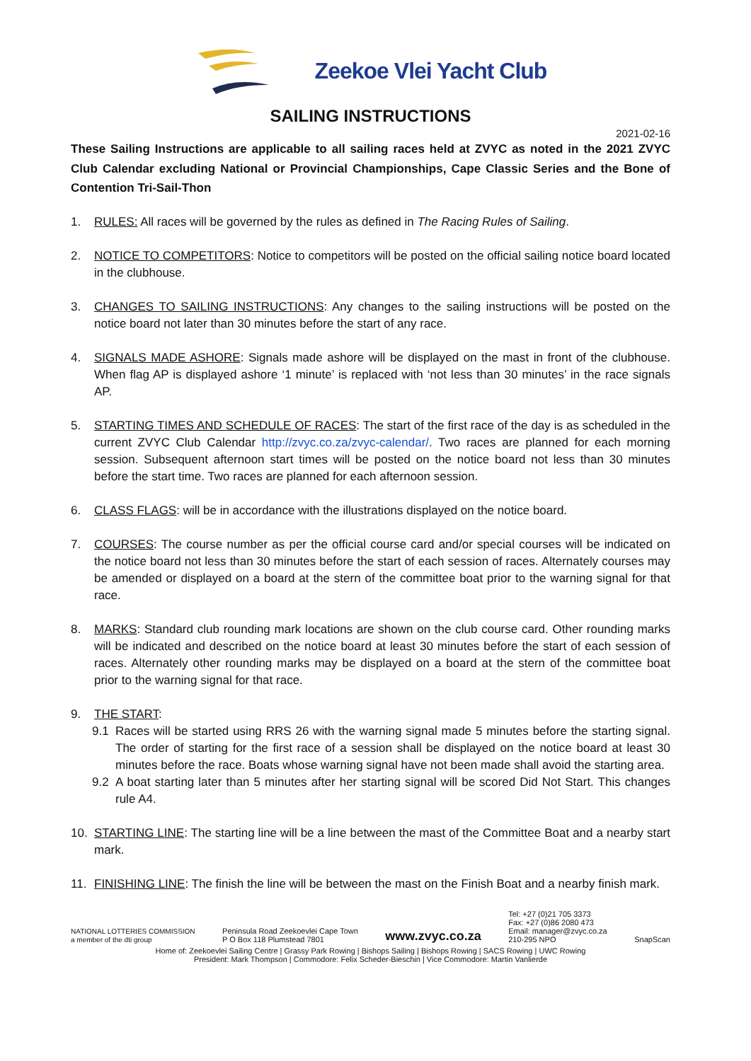Zeekoe Vlei Yacht Club
SAILING INSTRUCTIONS
2021-02-16
These Sailing Instructions are applicable to all sailing races held at ZVYC as noted in the 2021 ZVYC Club Calendar excluding National or Provincial Championships, Cape Classic Series and the Bone of Contention Tri-Sail-Thon
1. RULES: All races will be governed by the rules as defined in The Racing Rules of Sailing.
2. NOTICE TO COMPETITORS: Notice to competitors will be posted on the official sailing notice board located in the clubhouse.
3. CHANGES TO SAILING INSTRUCTIONS: Any changes to the sailing instructions will be posted on the notice board not later than 30 minutes before the start of any race.
4. SIGNALS MADE ASHORE: Signals made ashore will be displayed on the mast in front of the clubhouse. When flag AP is displayed ashore ‘1 minute’ is replaced with ‘not less than 30 minutes’ in the race signals AP.
5. STARTING TIMES AND SCHEDULE OF RACES: The start of the first race of the day is as scheduled in the current ZVYC Club Calendar http://zvyc.co.za/zvyc-calendar/. Two races are planned for each morning session. Subsequent afternoon start times will be posted on the notice board not less than 30 minutes before the start time. Two races are planned for each afternoon session.
6. CLASS FLAGS: will be in accordance with the illustrations displayed on the notice board.
7. COURSES: The course number as per the official course card and/or special courses will be indicated on the notice board not less than 30 minutes before the start of each session of races. Alternately courses may be amended or displayed on a board at the stern of the committee boat prior to the warning signal for that race.
8. MARKS: Standard club rounding mark locations are shown on the club course card. Other rounding marks will be indicated and described on the notice board at least 30 minutes before the start of each session of races. Alternately other rounding marks may be displayed on a board at the stern of the committee boat prior to the warning signal for that race.
9. THE START:
9.1 Races will be started using RRS 26 with the warning signal made 5 minutes before the starting signal. The order of starting for the first race of a session shall be displayed on the notice board at least 30 minutes before the race. Boats whose warning signal have not been made shall avoid the starting area.
9.2 A boat starting later than 5 minutes after her starting signal will be scored Did Not Start. This changes rule A4.
10. STARTING LINE: The starting line will be a line between the mast of the Committee Boat and a nearby start mark.
11. FINISHING LINE: The finish the line will be between the mast on the Finish Boat and a nearby finish mark.
NATIONAL LOTTERIES COMMISSION
a member of the dti group
Peninsula Road Zeekoevlei Cape Town
P O Box 118 Plumstead 7801
www.zvyc.co.za
Tel: +27 (0)21 705 3373
Fax: +27 (0)86 2080 473
Email: manager@zvyc.co.za
210-295 NPO
SnapScan
Home of: Zeekoevlei Sailing Centre | Grassy Park Rowing | Bishops Sailing | Bishops Rowing | SACS Rowing | UWC Rowing
President: Mark Thompson | Commodore: Felix Scheder-Bieschin | Vice Commodore: Martin Vanlierde